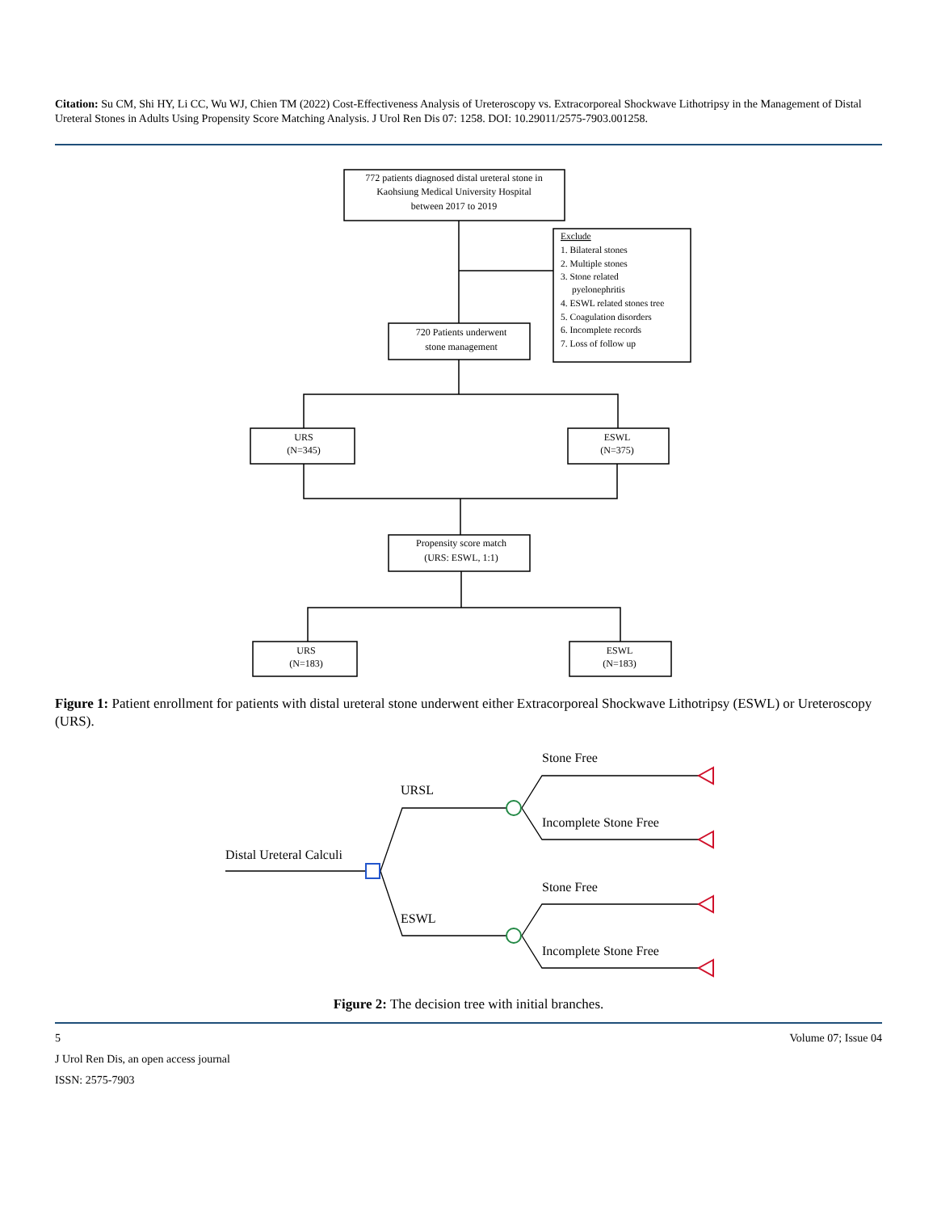Citation: Su CM, Shi HY, Li CC, Wu WJ, Chien TM (2022) Cost-Effectiveness Analysis of Ureteroscopy vs. Extracorporeal Shockwave Lithotripsy in the Management of Distal Ureteral Stones in Adults Using Propensity Score Matching Analysis. J Urol Ren Dis 07: 1258. DOI: 10.29011/2575-7903.001258.
772 patients diagnosed distal ureteral stone in
Kaohsiung Medical University Hospital
between 2017 to 2019
720 Patients underwent
stone management
URS
(N=345)
ESWL
(N=375)
Propensity score match
(URS: ESWL, 1:1)
URS
(N=183)
ESWL
(N=183)
Exclude
1. Bilateral stones
2. Multiple stones
3. Stone related
pyelonephritis
4. ESWL related stones tree
5. Coagulation disorders
6. Incomplete records
7. Loss of follow up
Figure 1: Patient enrollment for patients with distal ureteral stone underwent either Extracorporeal Shockwave Lithotripsy (ESWL) or Ureteroscopy (URS).
Distal Ureteral Calculi
URSL
ESWL
Stone Free
Incomplete Stone Free
Stone Free
Incomplete Stone Free
Figure 2: The decision tree with initial branches.
5 Volume 07; Issue 04
J Urol Ren Dis, an open access journal
ISSN: 2575-7903